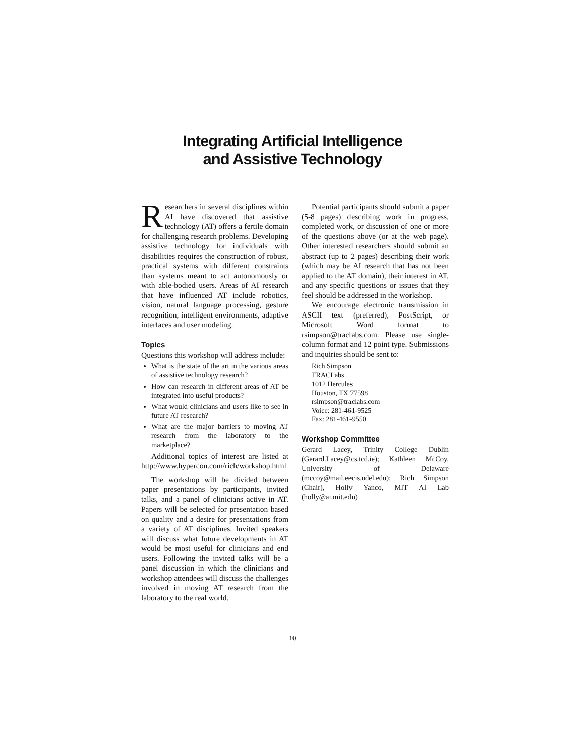Integrating Artificial Intelligence
and Assistive Technology
Researchers in several disciplines within AI have discovered that assistive technology (AT) offers a fertile domain for challenging research problems. Developing assistive technology for individuals with disabilities requires the construction of robust, practical systems with different constraints than systems meant to act autonomously or with able-bodied users. Areas of AI research that have influenced AT include robotics, vision, natural language processing, gesture recognition, intelligent environments, adaptive interfaces and user modeling.
Topics
Questions this workshop will address include:
What is the state of the art in the various areas of assistive technology research?
How can research in different areas of AT be integrated into useful products?
What would clinicians and users like to see in future AT research?
What are the major barriers to moving AT research from the laboratory to the marketplace?
Additional topics of interest are listed at http://www.hypercon.com/rich/workshop.html
The workshop will be divided between paper presentations by participants, invited talks, and a panel of clinicians active in AT. Papers will be selected for presentation based on quality and a desire for presentations from a variety of AT disciplines. Invited speakers will discuss what future developments in AT would be most useful for clinicians and end users. Following the invited talks will be a panel discussion in which the clinicians and workshop attendees will discuss the challenges involved in moving AT research from the laboratory to the real world.
Potential participants should submit a paper (5-8 pages) describing work in progress, completed work, or discussion of one or more of the questions above (or at the web page). Other interested researchers should submit an abstract (up to 2 pages) describing their work (which may be AI research that has not been applied to the AT domain), their interest in AT, and any specific questions or issues that they feel should be addressed in the workshop.
We encourage electronic transmission in ASCII text (preferred), PostScript, or Microsoft Word format to rsimpson@traclabs.com. Please use single-column format and 12 point type. Submissions and inquiries should be sent to:
Rich Simpson
TRACLabs
1012 Hercules
Houston, TX 77598
rsimpson@traclabs.com
Voice: 281-461-9525
Fax: 281-461-9550
Workshop Committee
Gerard Lacey, Trinity College Dublin (Gerard.Lacey@cs.tcd.ie); Kathleen McCoy, University of Delaware (mccoy@mail.eecis.udel.edu); Rich Simpson (Chair), Holly Yanco, MIT AI Lab (holly@ai.mit.edu)
10